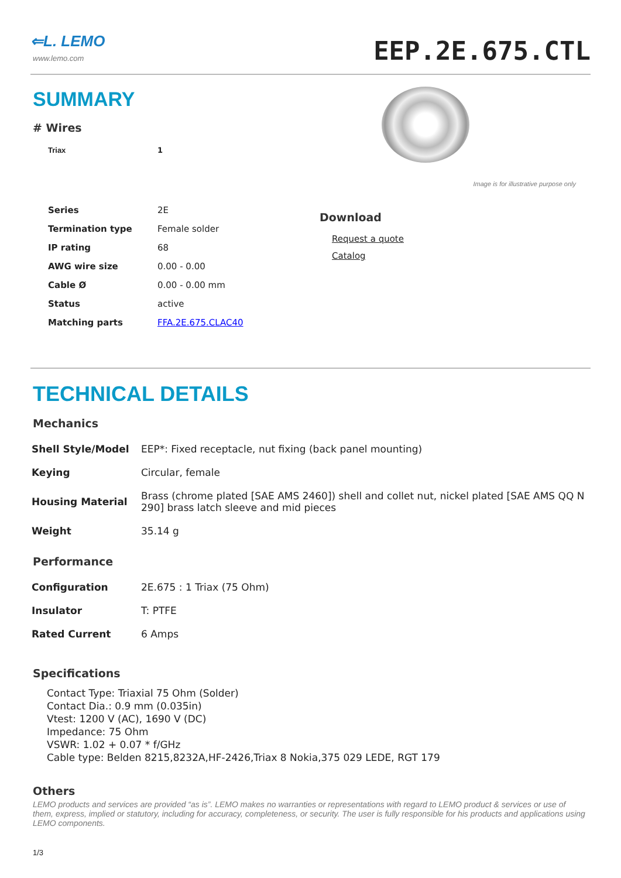⇐L. LEMO
www.lemo.com
EEP.2E.675.CTL
SUMMARY
# Wires
| Triax | 1 |
| Series | 2E |
| Termination type | Female solder |
| IP rating | 68 |
| AWG wire size | 0.00 - 0.00 |
| Cable Ø | 0.00 - 0.00 mm |
| Status | active |
| Matching parts | FFA.2E.675.CLAC40 |
Image is for illustrative purpose only
Download
Request a quote
Catalog
TECHNICAL DETAILS
Mechanics
| Shell Style/Model | EEP*: Fixed receptacle, nut fixing (back panel mounting) |
| Keying | Circular, female |
| Housing Material | Brass (chrome plated [SAE AMS 2460]) shell and collet nut, nickel plated [SAE AMS QQ N 290] brass latch sleeve and mid pieces |
| Weight | 35.14 g |
Performance
| Configuration | 2E.675 : 1 Triax (75 Ohm) |
| Insulator | T: PTFE |
| Rated Current | 6 Amps |
Specifications
Contact Type: Triaxial 75 Ohm (Solder)
Contact Dia.: 0.9 mm (0.035in)
Vtest: 1200 V (AC), 1690 V (DC)
Impedance: 75 Ohm
VSWR: 1.02 + 0.07 * f/GHz
Cable type: Belden 8215,8232A,HF-2426,Triax 8 Nokia,375 029 LEDE, RGT 179
Others
LEMO products and services are provided “as is”. LEMO makes no warranties or representations with regard to LEMO product & services or use of them, express, implied or statutory, including for accuracy, completeness, or security. The user is fully responsible for his products and applications using LEMO components.
1/3